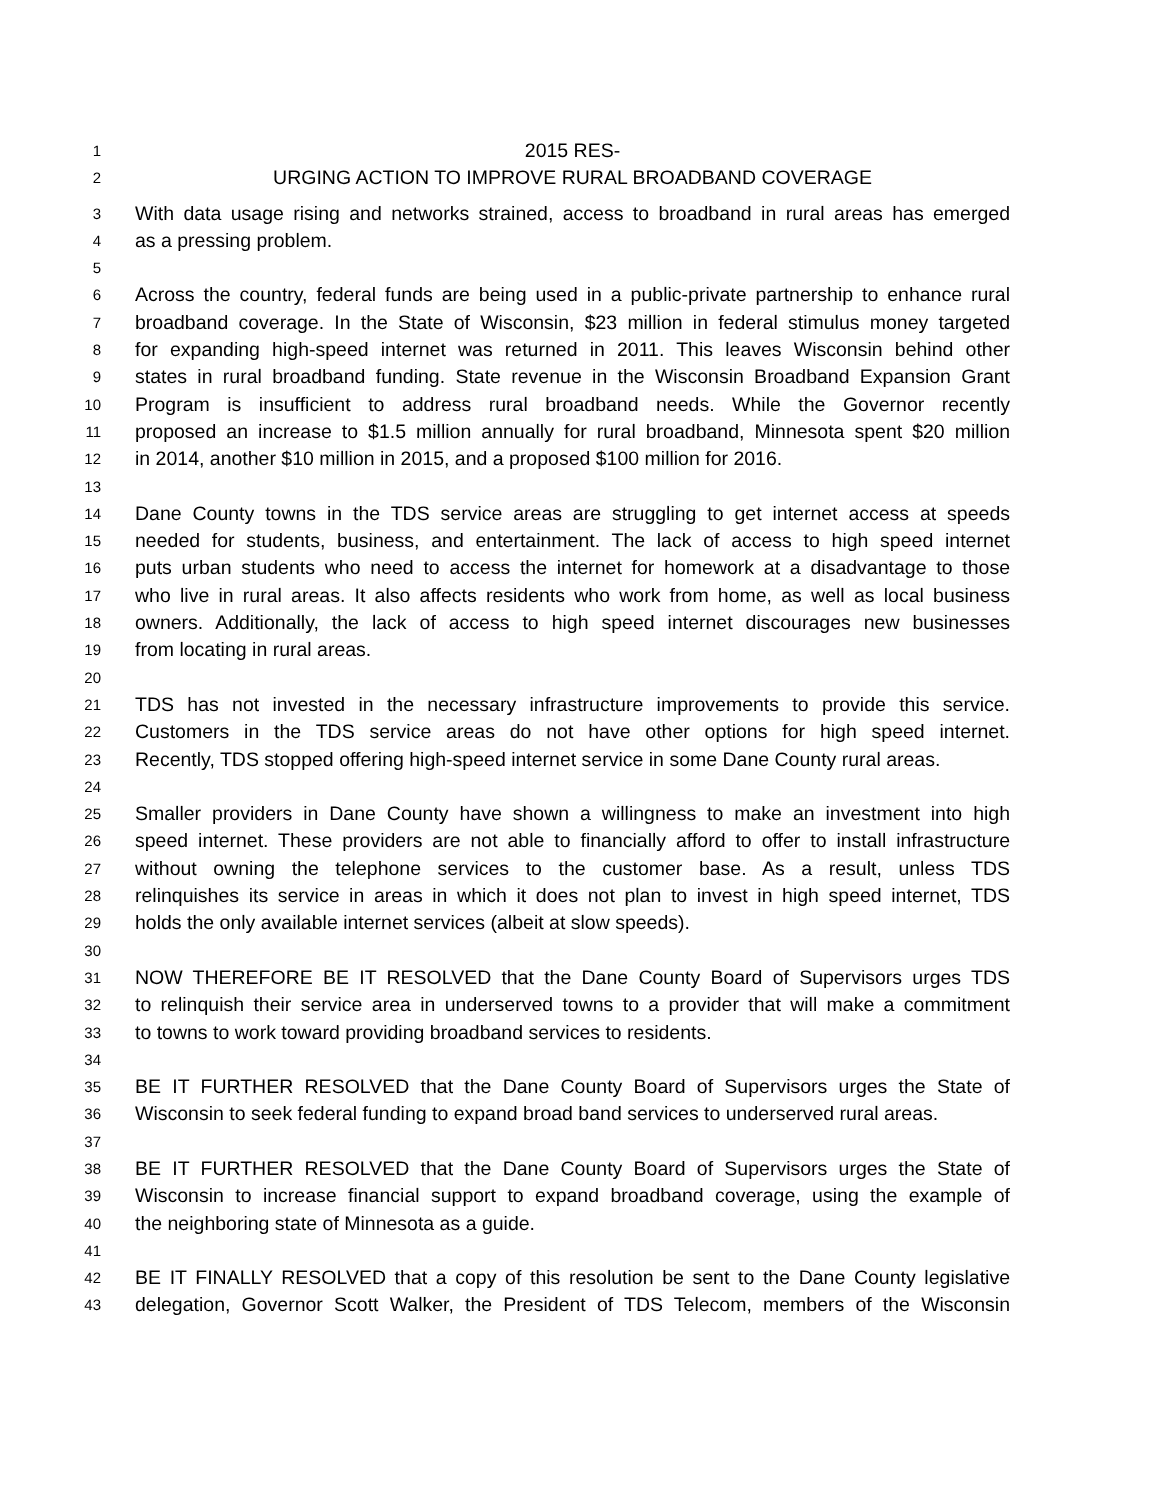1 2015 RES-
2 URGING ACTION TO IMPROVE RURAL BROADBAND COVERAGE
3 With data usage rising and networks strained, access to broadband in rural areas has emerged
4 as a pressing problem.
5
6 Across the country, federal funds are being used in a public-private partnership to enhance rural
7 broadband coverage. In the State of Wisconsin, $23 million in federal stimulus money targeted
8 for expanding high-speed internet was returned in 2011. This leaves Wisconsin behind other
9 states in rural broadband funding. State revenue in the Wisconsin Broadband Expansion Grant
10 Program is insufficient to address rural broadband needs. While the Governor recently
11 proposed an increase to $1.5 million annually for rural broadband, Minnesota spent $20 million
12 in 2014, another $10 million in 2015, and a proposed $100 million for 2016.
13
14 Dane County towns in the TDS service areas are struggling to get internet access at speeds
15 needed for students, business, and entertainment. The lack of access to high speed internet
16 puts urban students who need to access the internet for homework at a disadvantage to those
17 who live in rural areas. It also affects residents who work from home, as well as local business
18 owners. Additionally, the lack of access to high speed internet discourages new businesses
19 from locating in rural areas.
20
21 TDS has not invested in the necessary infrastructure improvements to provide this service.
22 Customers in the TDS service areas do not have other options for high speed internet.
23 Recently, TDS stopped offering high-speed internet service in some Dane County rural areas.
24
25 Smaller providers in Dane County have shown a willingness to make an investment into high
26 speed internet. These providers are not able to financially afford to offer to install infrastructure
27 without owning the telephone services to the customer base. As a result, unless TDS
28 relinquishes its service in areas in which it does not plan to invest in high speed internet, TDS
29 holds the only available internet services (albeit at slow speeds).
30
31 NOW THEREFORE BE IT RESOLVED that the Dane County Board of Supervisors urges TDS
32 to relinquish their service area in underserved towns to a provider that will make a commitment
33 to towns to work toward providing broadband services to residents.
34
35 BE IT FURTHER RESOLVED that the Dane County Board of Supervisors urges the State of
36 Wisconsin to seek federal funding to expand broad band services to underserved rural areas.
37
38 BE IT FURTHER RESOLVED that the Dane County Board of Supervisors urges the State of
39 Wisconsin to increase financial support to expand broadband coverage, using the example of
40 the neighboring state of Minnesota as a guide.
41
42 BE IT FINALLY RESOLVED that a copy of this resolution be sent to the Dane County legislative
43 delegation, Governor Scott Walker, the President of TDS Telecom, members of the Wisconsin